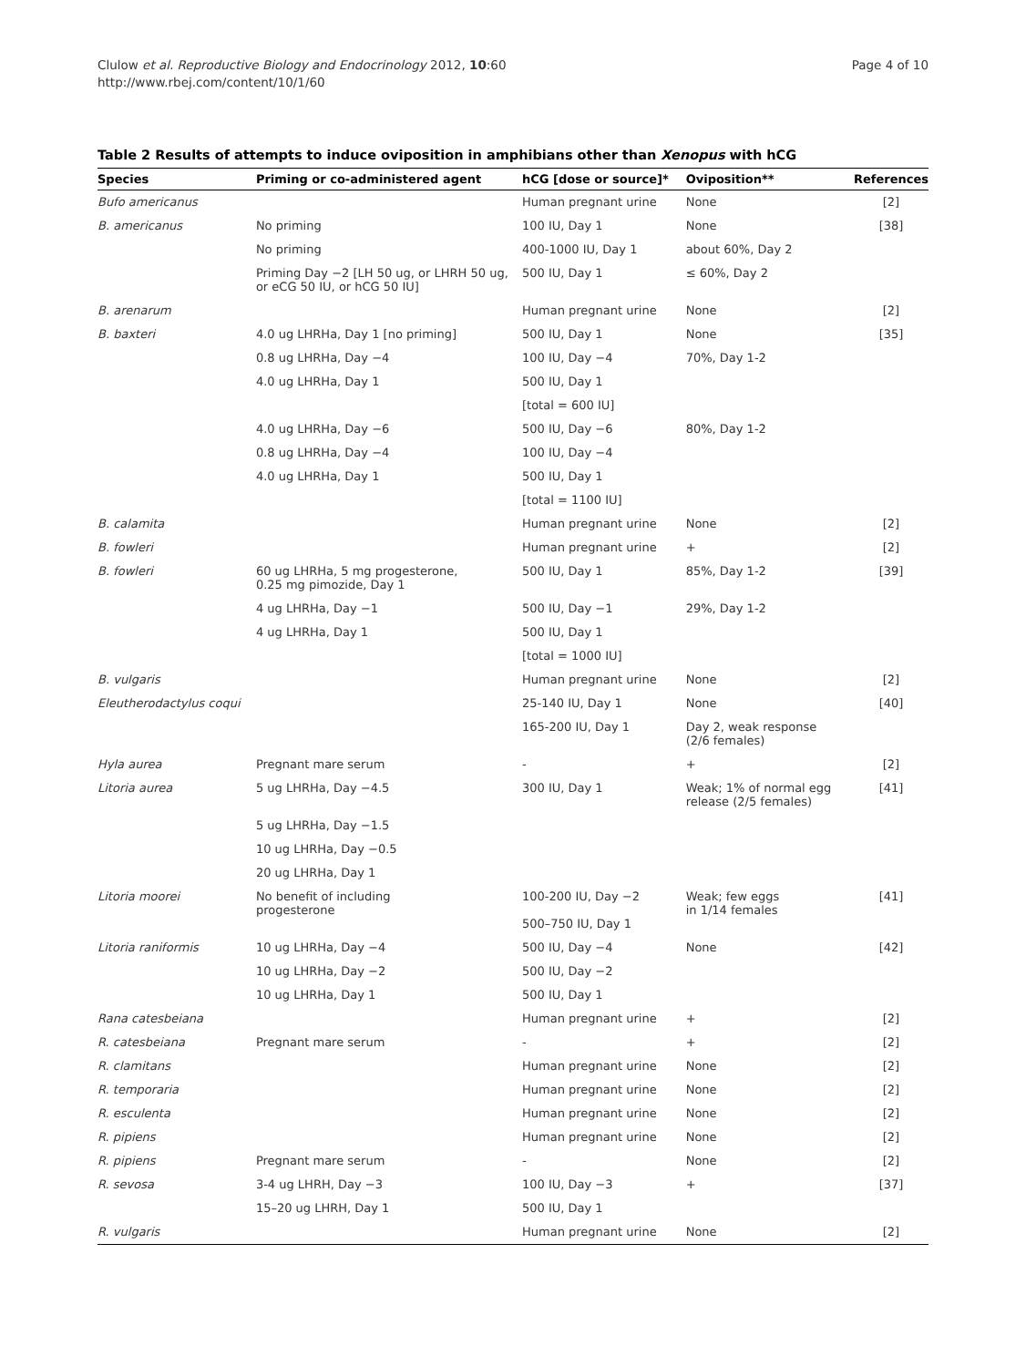Clulow et al. Reproductive Biology and Endocrinology 2012, 10:60
http://www.rbej.com/content/10/1/60
Page 4 of 10
Table 2 Results of attempts to induce oviposition in amphibians other than Xenopus with hCG
| Species | Priming or co-administered agent | hCG [dose or source]* | Oviposition** | References |
| --- | --- | --- | --- | --- |
| Bufo americanus | | Human pregnant urine | None | [2] |
| B. americanus | No priming | 100 IU, Day 1 | None | [38] |
| | No priming | 400-1000 IU, Day 1 | about 60%, Day 2 | |
| | Priming Day −2 [LH 50 ug, or LHRH 50 ug, or eCG 50 IU, or hCG 50 IU] | 500 IU, Day 1 | ≤ 60%, Day 2 | |
| B. arenarum | | Human pregnant urine | None | [2] |
| B. baxteri | 4.0 ug LHRHa, Day 1 [no priming] | 500 IU, Day 1 | None | [35] |
| | 0.8 ug LHRHa, Day −4 | 100 IU, Day −4 | 70%, Day 1-2 | |
| | 4.0 ug LHRHa, Day 1 | 500 IU, Day 1 | | |
| | | [total = 600 IU] | | |
| | 4.0 ug LHRHa, Day −6 | 500 IU, Day −6 | 80%, Day 1-2 | |
| | 0.8 ug LHRHa, Day −4 | 100 IU, Day −4 | | |
| | 4.0 ug LHRHa, Day 1 | 500 IU, Day 1 | | |
| | | [total = 1100 IU] | | |
| B. calamita | | Human pregnant urine | None | [2] |
| B. fowleri | | Human pregnant urine | + | [2] |
| B. fowleri | 60 ug LHRHa, 5 mg progesterone, 0.25 mg pimozide, Day 1 | 500 IU, Day 1 | 85%, Day 1-2 | [39] |
| | 4 ug LHRHa, Day −1 | 500 IU, Day −1 | 29%, Day 1-2 | |
| | 4 ug LHRHa, Day 1 | 500 IU, Day 1 | | |
| | | [total = 1000 IU] | | |
| B. vulgaris | | Human pregnant urine | None | [2] |
| Eleutherodactylus coqui | | 25-140 IU, Day 1 | None | [40] |
| | | 165-200 IU, Day 1 | Day 2, weak response (2/6 females) | |
| Hyla aurea | Pregnant mare serum | - | + | [2] |
| Litoria aurea | 5 ug LHRHa, Day −4.5 | 300 IU, Day 1 | Weak; 1% of normal egg release (2/5 females) | [41] |
| | 5 ug LHRHa, Day −1.5 | | | |
| | 10 ug LHRHa, Day −0.5 | | | |
| | 20 ug LHRHa, Day 1 | | | |
| Litoria moorei | No benefit of including progesterone | 100-200 IU, Day −2 500–750 IU, Day 1 | Weak; few eggs in 1/14 females | [41] |
| Litoria raniformis | 10 ug LHRHa, Day −4 | 500 IU, Day −4 | None | [42] |
| | 10 ug LHRHa, Day −2 | 500 IU, Day −2 | | |
| | 10 ug LHRHa, Day 1 | 500 IU, Day 1 | | |
| Rana catesbeiana | | Human pregnant urine | + | [2] |
| R. catesbeiana | Pregnant mare serum | - | + | [2] |
| R. clamitans | | Human pregnant urine | None | [2] |
| R. temporaria | | Human pregnant urine | None | [2] |
| R. esculenta | | Human pregnant urine | None | [2] |
| R. pipiens | | Human pregnant urine | None | [2] |
| R. pipiens | Pregnant mare serum | - | None | [2] |
| R. sevosa | 3-4 ug LHRH, Day −3 | 100 IU, Day −3 | + | [37] |
| | 15–20 ug LHRH, Day 1 | 500 IU, Day 1 | | |
| R. vulgaris | | Human pregnant urine | None | [2] |